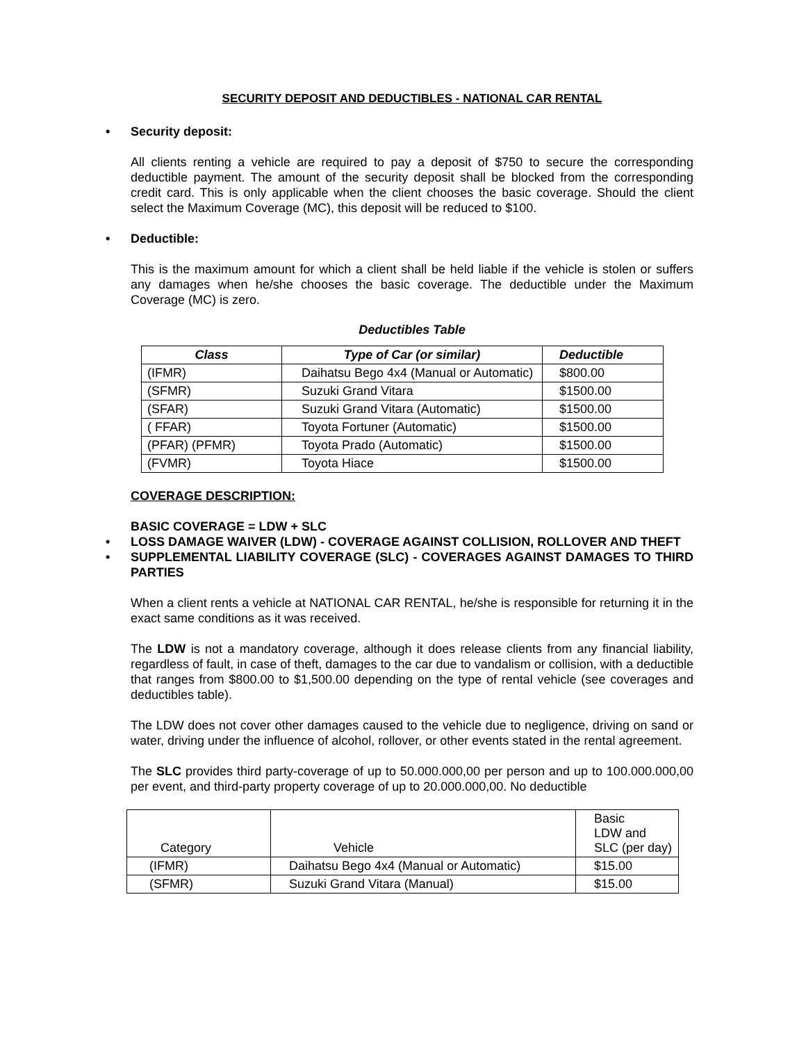SECURITY DEPOSIT AND DEDUCTIBLES - NATIONAL CAR RENTAL
Security deposit:
All clients renting a vehicle are required to pay a deposit of $750 to secure the corresponding deductible payment. The amount of the security deposit shall be blocked from the corresponding credit card. This is only applicable when the client chooses the basic coverage. Should the client select the Maximum Coverage (MC), this deposit will be reduced to $100.
Deductible:
This is the maximum amount for which a client shall be held liable if the vehicle is stolen or suffers any damages when he/she chooses the basic coverage. The deductible under the Maximum Coverage (MC) is zero.
Deductibles Table
| Class | Type of Car (or similar) | Deductible |
| --- | --- | --- |
| (IFMR) | Daihatsu Bego 4x4 (Manual or Automatic) | $800.00 |
| (SFMR) | Suzuki Grand Vitara | $1500.00 |
| (SFAR) | Suzuki Grand Vitara (Automatic) | $1500.00 |
| ( FFAR) | Toyota Fortuner (Automatic) | $1500.00 |
| (PFAR) (PFMR) | Toyota Prado (Automatic) | $1500.00 |
| (FVMR) | Toyota Hiace | $1500.00 |
COVERAGE DESCRIPTION:
BASIC COVERAGE = LDW + SLC
LOSS DAMAGE WAIVER (LDW) - COVERAGE AGAINST COLLISION, ROLLOVER AND THEFT
SUPPLEMENTAL LIABILITY COVERAGE (SLC) - COVERAGES AGAINST DAMAGES TO THIRD PARTIES
When a client rents a vehicle at NATIONAL CAR RENTAL, he/she is responsible for returning it in the exact same conditions as it was received.
The LDW is not a mandatory coverage, although it does release clients from any financial liability, regardless of fault, in case of theft, damages to the car due to vandalism or collision, with a deductible that ranges from $800.00 to $1,500.00 depending on the type of rental vehicle (see coverages and deductibles table).
The LDW does not cover other damages caused to the vehicle due to negligence, driving on sand or water, driving under the influence of alcohol, rollover, or other events stated in the rental agreement.
The SLC provides third party-coverage of up to 50.000.000,00 per person and up to 100.000.000,00 per event, and third-party property coverage of up to 20.000.000,00. No deductible
| Category | Vehicle | Basic LDW and SLC (per day) |
| (IFMR) | Daihatsu Bego 4x4 (Manual or Automatic) | $15.00 |
| (SFMR) | Suzuki Grand Vitara (Manual) | $15.00 |